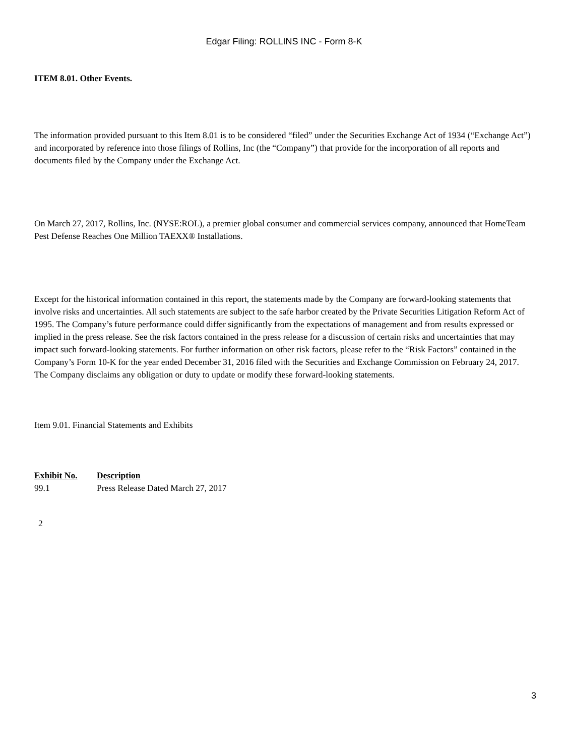Edgar Filing: ROLLINS INC - Form 8-K
ITEM 8.01. Other Events.
The information provided pursuant to this Item 8.01 is to be considered “filed” under the Securities Exchange Act of 1934 (“Exchange Act”) and incorporated by reference into those filings of Rollins, Inc (the “Company”) that provide for the incorporation of all reports and documents filed by the Company under the Exchange Act.
On March 27, 2017, Rollins, Inc. (NYSE:ROL), a premier global consumer and commercial services company, announced that HomeTeam Pest Defense Reaches One Million TAEXX® Installations.
Except for the historical information contained in this report, the statements made by the Company are forward-looking statements that involve risks and uncertainties. All such statements are subject to the safe harbor created by the Private Securities Litigation Reform Act of 1995. The Company’s future performance could differ significantly from the expectations of management and from results expressed or implied in the press release. See the risk factors contained in the press release for a discussion of certain risks and uncertainties that may impact such forward-looking statements. For further information on other risk factors, please refer to the “Risk Factors” contained in the Company’s Form 10-K for the year ended December 31, 2016 filed with the Securities and Exchange Commission on February 24, 2017. The Company disclaims any obligation or duty to update or modify these forward-looking statements.
Item 9.01. Financial Statements and Exhibits
| Exhibit No. | Description |
| --- | --- |
| 99.1 | Press Release Dated March 27, 2017 |
2
3